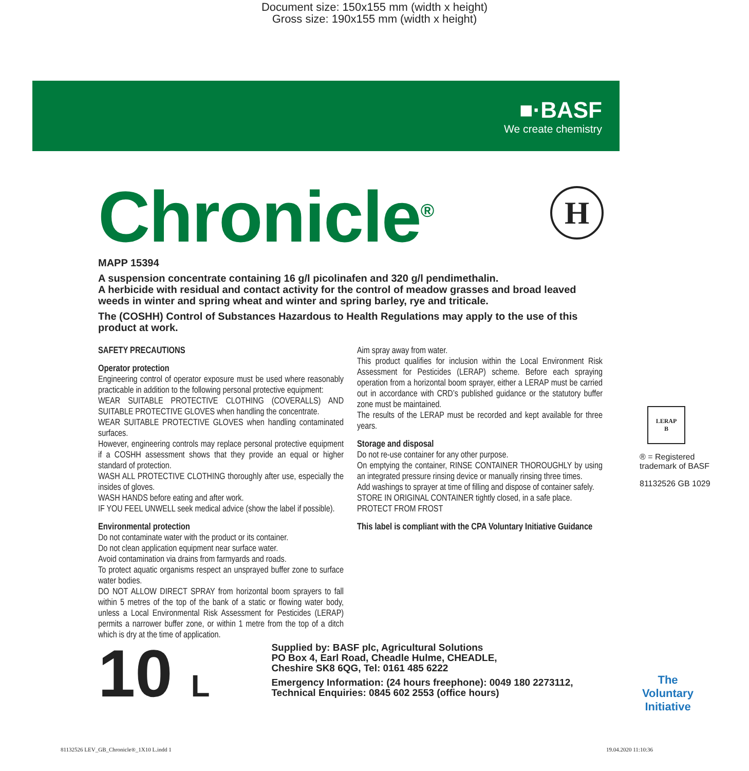Document size: 150x155 mm (width x height)
Gross size: 190x155 mm (width x height)
■·BASF
We create chemistry
Chronicle<sup>®</sup>
H
MAPP 15394
A suspension concentrate containing 16 g/l picolinafen and 320 g/l pendimethalin.
A herbicide with residual and contact activity for the control of meadow grasses and broad leaved weeds in winter and spring wheat and winter and spring barley, rye and triticale.
The (COSHH) Control of Substances Hazardous to Health Regulations may apply to the use of this product at work.
SAFETY PRECAUTIONS
Operator protection
Engineering control of operator exposure must be used where reasonably practicable in addition to the following personal protective equipment:
WEAR SUITABLE PROTECTIVE CLOTHING (COVERALLS) AND SUITABLE PROTECTIVE GLOVES when handling the concentrate.
WEAR SUITABLE PROTECTIVE GLOVES when handling contaminated surfaces.
However, engineering controls may replace personal protective equipment if a COSHH assessment shows that they provide an equal or higher standard of protection.
WASH ALL PROTECTIVE CLOTHING thoroughly after use, especially the insides of gloves.
WASH HANDS before eating and after work.
IF YOU FEEL UNWELL seek medical advice (show the label if possible).
Environmental protection
Do not contaminate water with the product or its container.
Do not clean application equipment near surface water.
Avoid contamination via drains from farmyards and roads.
To protect aquatic organisms respect an unsprayed buffer zone to surface water bodies.
DO NOT ALLOW DIRECT SPRAY from horizontal boom sprayers to fall within 5 metres of the top of the bank of a static or flowing water body, unless a Local Environmental Risk Assessment for Pesticides (LERAP) permits a narrower buffer zone, or within 1 metre from the top of a ditch which is dry at the time of application.
Aim spray away from water.
This product qualifies for inclusion within the Local Environment Risk Assessment for Pesticides (LERAP) scheme. Before each spraying operation from a horizontal boom sprayer, either a LERAP must be carried out in accordance with CRD’s published guidance or the statutory buffer zone must be maintained.
The results of the LERAP must be recorded and kept available for three years.
Storage and disposal
Do not re-use container for any other purpose.
On emptying the container, RINSE CONTAINER THOROUGHLY by using an integrated pressure rinsing device or manually rinsing three times.
Add washings to sprayer at time of filling and dispose of container safely.
STORE IN ORIGINAL CONTAINER tightly closed, in a safe place.
PROTECT FROM FROST
This label is compliant with the CPA Voluntary Initiative Guidance
LERAP
B
® = Registered trademark of BASF
81132526 GB 1029
10 L
Supplied by: BASF plc, Agricultural Solutions
PO Box 4, Earl Road, Cheadle Hulme, CHEADLE,
Cheshire SK8 6QG, Tel: 0161 485 6222
Emergency Information: (24 hours freephone): 0049 180 2273112,
Technical Enquiries: 0845 602 2553 (office hours)
The Voluntary Initiative
81132526 LEV_GB_Chronicle®_1X10 L.indd 1
19.04.2020 11:10:36